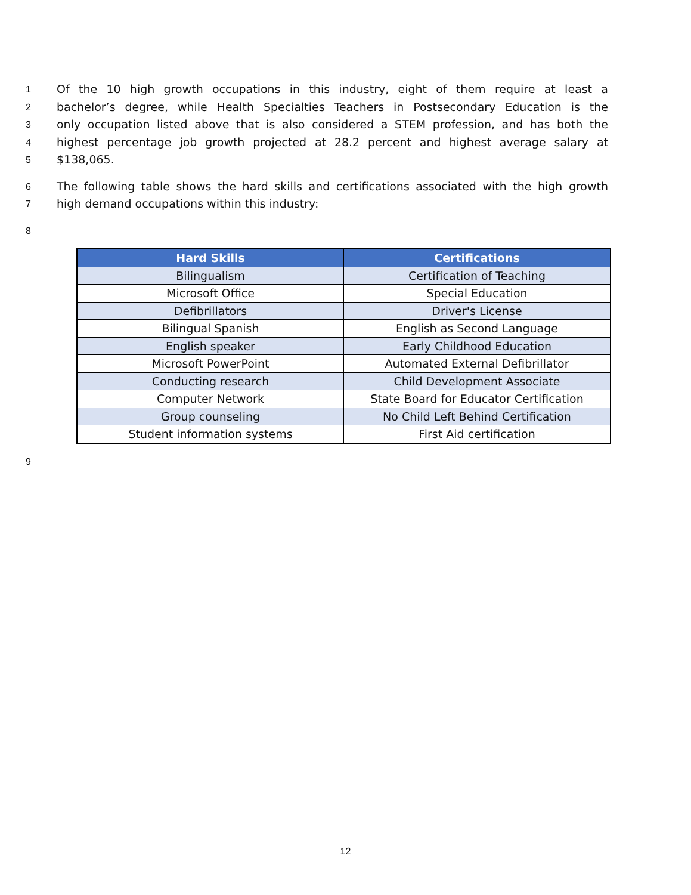1 Of the 10 high growth occupations in this industry, eight of them require at least a
2 bachelor’s degree, while Health Specialties Teachers in Postsecondary Education is the
3 only occupation listed above that is also considered a STEM profession, and has both the
4 highest percentage job growth projected at 28.2 percent and highest average salary at
5 $138,065.
6 The following table shows the hard skills and certifications associated with the high growth
7 high demand occupations within this industry:
8
| Hard Skills | Certifications |
| --- | --- |
| Bilingualism | Certification of Teaching |
| Microsoft Office | Special Education |
| Defibrillators | Driver's License |
| Bilingual Spanish | English as Second Language |
| English speaker | Early Childhood Education |
| Microsoft PowerPoint | Automated External Defibrillator |
| Conducting research | Child Development Associate |
| Computer Network | State Board for Educator Certification |
| Group counseling | No Child Left Behind Certification |
| Student information systems | First Aid certification |
9
12